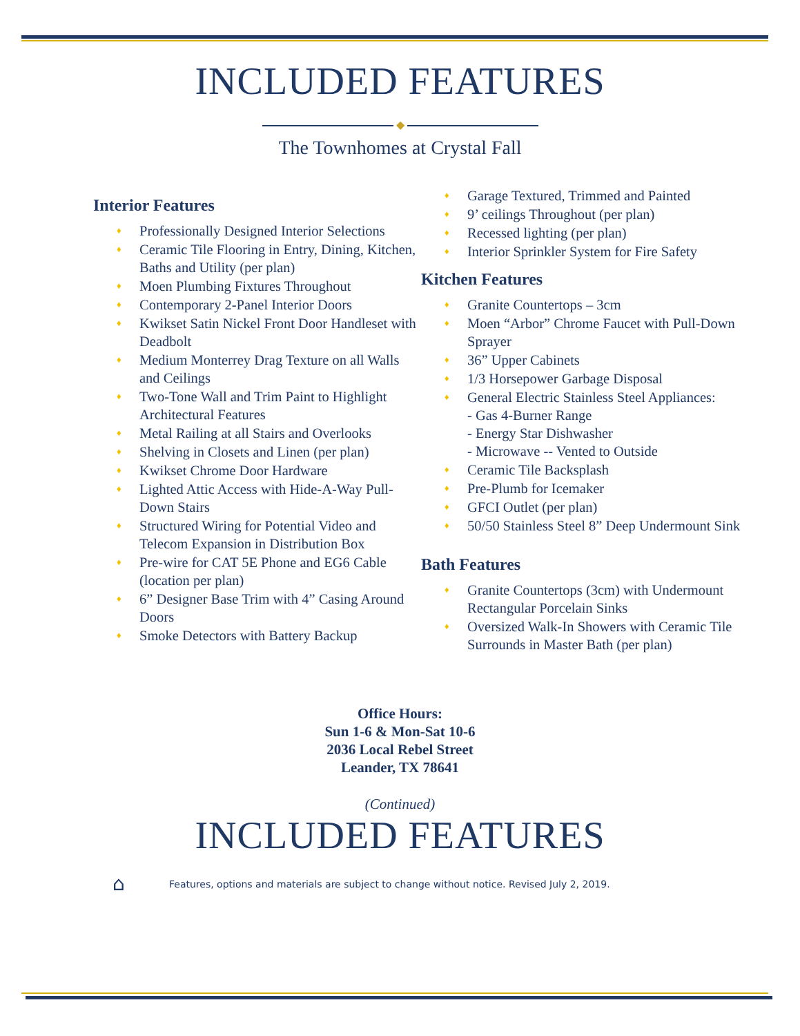INCLUDED FEATURES
◆
The Townhomes at Crystal Fall
Interior Features
♦ Professionally Designed Interior Selections
♦ Ceramic Tile Flooring in Entry, Dining, Kitchen, Baths and Utility (per plan)
♦ Moen Plumbing Fixtures Throughout
♦ Contemporary 2-Panel Interior Doors
♦ Kwikset Satin Nickel Front Door Handleset with Deadbolt
♦ Medium Monterrey Drag Texture on all Walls and Ceilings
♦ Two-Tone Wall and Trim Paint to Highlight Architectural Features
♦ Metal Railing at all Stairs and Overlooks
♦ Shelving in Closets and Linen (per plan)
♦ Kwikset Chrome Door Hardware
♦ Lighted Attic Access with Hide-A-Way Pull-Down Stairs
♦ Structured Wiring for Potential Video and Telecom Expansion in Distribution Box
♦ Pre-wire for CAT 5E Phone and EG6 Cable (location per plan)
♦ 6” Designer Base Trim with 4” Casing Around Doors
♦ Smoke Detectors with Battery Backup
♦ Garage Textured, Trimmed and Painted
♦ 9’ ceilings Throughout (per plan)
♦ Recessed lighting (per plan)
♦ Interior Sprinkler System for Fire Safety
Kitchen Features
♦ Granite Countertops – 3cm
♦ Moen “Arbor” Chrome Faucet with Pull-Down Sprayer
♦ 36” Upper Cabinets
♦ 1/3 Horsepower Garbage Disposal
♦ General Electric Stainless Steel Appliances:
- Gas 4-Burner Range
- Energy Star Dishwasher
- Microwave -- Vented to Outside
♦ Ceramic Tile Backsplash
♦ Pre-Plumb for Icemaker
♦ GFCI Outlet (per plan)
♦ 50/50 Stainless Steel 8” Deep Undermount Sink
Bath Features
♦ Granite Countertops (3cm) with Undermount Rectangular Porcelain Sinks
♦ Oversized Walk-In Showers with Ceramic Tile Surrounds in Master Bath (per plan)
Office Hours:
Sun 1-6 & Mon-Sat 10-6
2036 Local Rebel Street
Leander, TX 78641
(Continued)
INCLUDED FEATURES
⌂ Features, options and materials are subject to change without notice. Revised July 2, 2019.